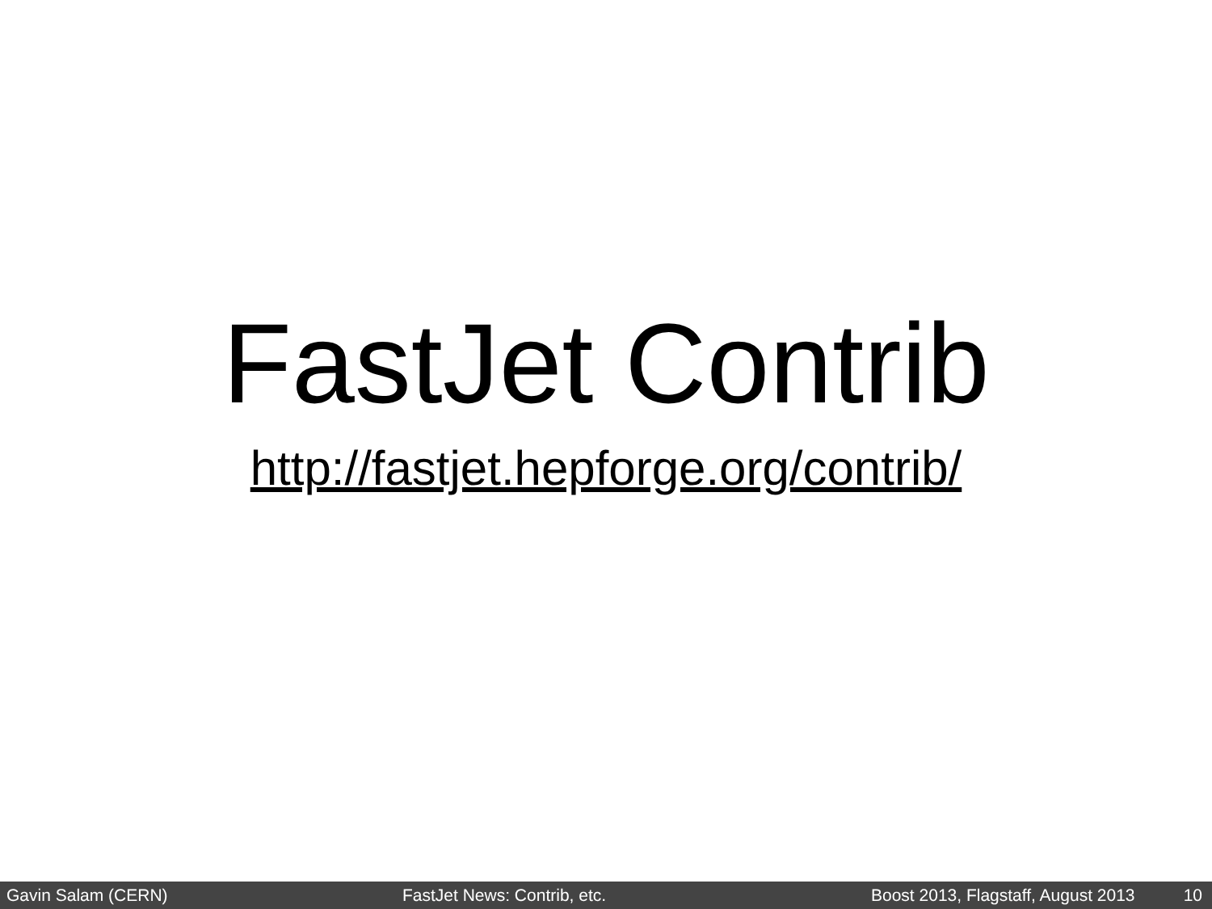FastJet Contrib
http://fastjet.hepforge.org/contrib/
Gavin Salam (CERN) FastJet News: Contrib, etc. Boost 2013, Flagstaff, August 2013 10